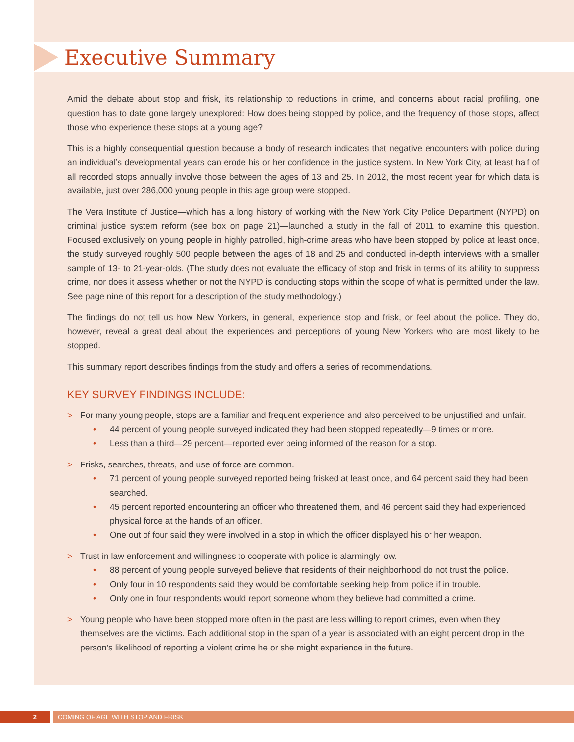Executive Summary
Amid the debate about stop and frisk, its relationship to reductions in crime, and concerns about racial profiling, one question has to date gone largely unexplored: How does being stopped by police, and the frequency of those stops, affect those who experience these stops at a young age?
This is a highly consequential question because a body of research indicates that negative encounters with police during an individual’s developmental years can erode his or her confidence in the justice system. In New York City, at least half of all recorded stops annually involve those between the ages of 13 and 25. In 2012, the most recent year for which data is available, just over 286,000 young people in this age group were stopped.
The Vera Institute of Justice—which has a long history of working with the New York City Police Department (NYPD) on criminal justice system reform (see box on page 21)—launched a study in the fall of 2011 to examine this question. Focused exclusively on young people in highly patrolled, high-crime areas who have been stopped by police at least once, the study surveyed roughly 500 people between the ages of 18 and 25 and conducted in-depth interviews with a smaller sample of 13- to 21-year-olds. (The study does not evaluate the efficacy of stop and frisk in terms of its ability to suppress crime, nor does it assess whether or not the NYPD is conducting stops within the scope of what is permitted under the law. See page nine of this report for a description of the study methodology.)
The findings do not tell us how New Yorkers, in general, experience stop and frisk, or feel about the police. They do, however, reveal a great deal about the experiences and perceptions of young New Yorkers who are most likely to be stopped.
This summary report describes findings from the study and offers a series of recommendations.
KEY SURVEY FINDINGS INCLUDE:
> For many young people, stops are a familiar and frequent experience and also perceived to be unjustified and unfair.
• 44 percent of young people surveyed indicated they had been stopped repeatedly—9 times or more.
• Less than a third—29 percent—reported ever being informed of the reason for a stop.
> Frisks, searches, threats, and use of force are common.
• 71 percent of young people surveyed reported being frisked at least once, and 64 percent said they had been searched.
• 45 percent reported encountering an officer who threatened them, and 46 percent said they had experienced physical force at the hands of an officer.
• One out of four said they were involved in a stop in which the officer displayed his or her weapon.
> Trust in law enforcement and willingness to cooperate with police is alarmingly low.
• 88 percent of young people surveyed believe that residents of their neighborhood do not trust the police.
• Only four in 10 respondents said they would be comfortable seeking help from police if in trouble.
• Only one in four respondents would report someone whom they believe had committed a crime.
> Young people who have been stopped more often in the past are less willing to report crimes, even when they themselves are the victims. Each additional stop in the span of a year is associated with an eight percent drop in the person’s likelihood of reporting a violent crime he or she might experience in the future.
2 COMING OF AGE WITH STOP AND FRISK